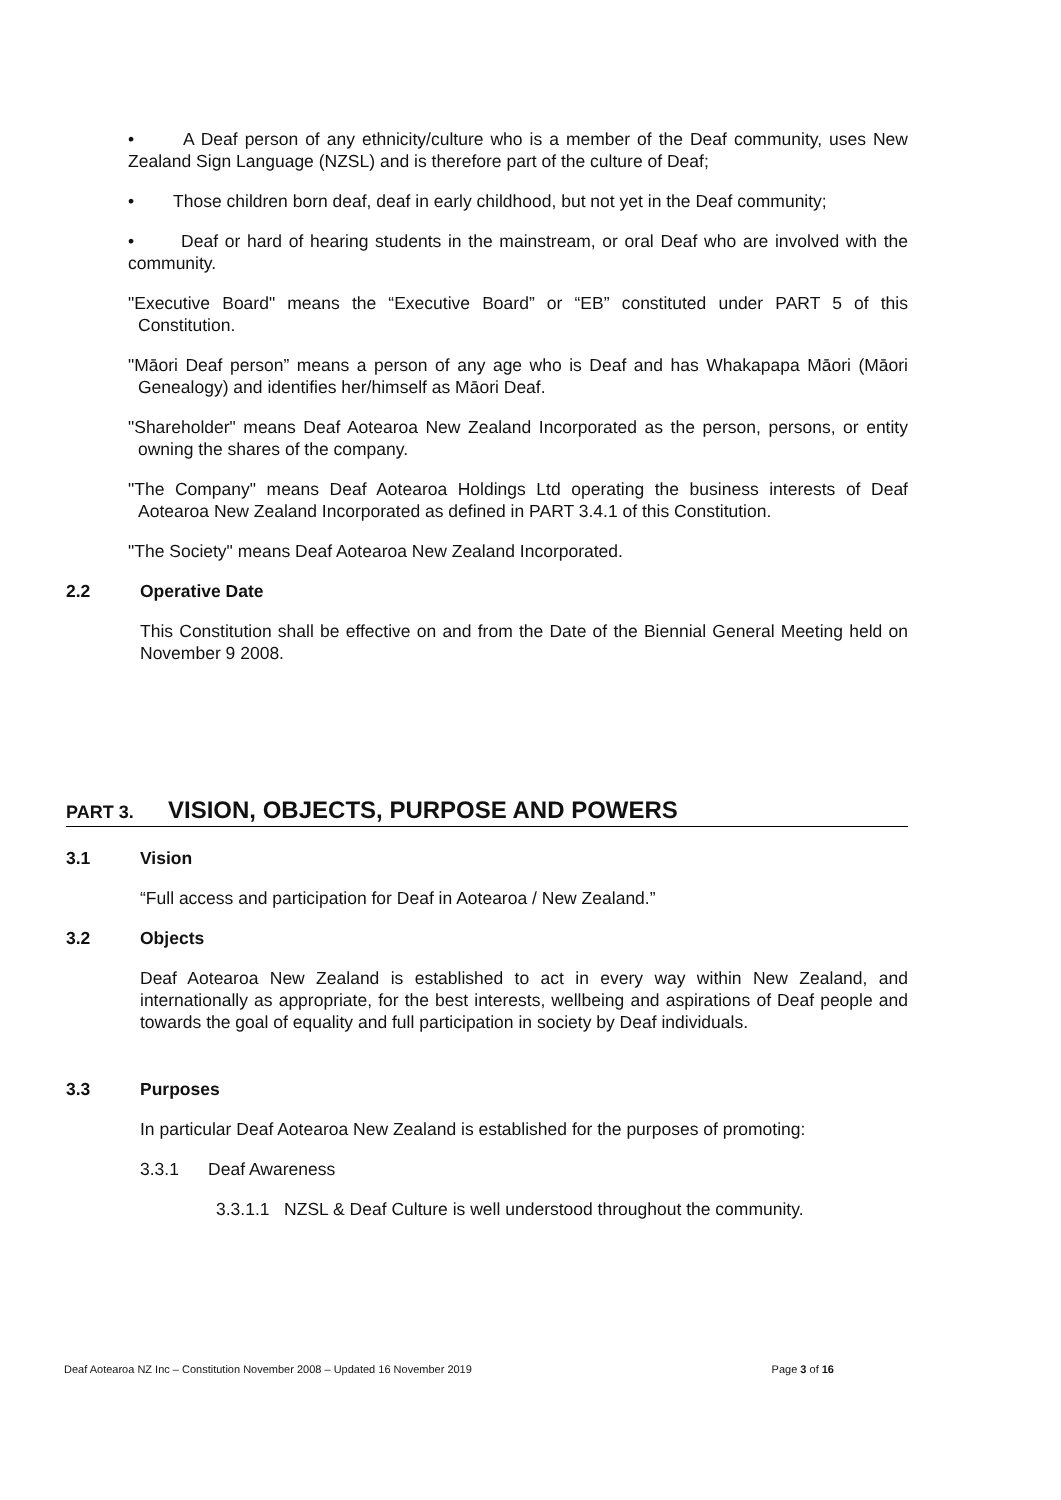• A Deaf person of any ethnicity/culture who is a member of the Deaf community, uses New Zealand Sign Language (NZSL) and is therefore part of the culture of Deaf;
• Those children born deaf, deaf in early childhood, but not yet in the Deaf community;
• Deaf or hard of hearing students in the mainstream, or oral Deaf who are involved with the community.
"Executive Board" means the “Executive Board” or “EB” constituted under PART 5 of this Constitution.
"Māori Deaf person” means a person of any age who is Deaf and has Whakapapa Māori (Māori Genealogy) and identifies her/himself as Māori Deaf.
"Shareholder" means Deaf Aotearoa New Zealand Incorporated as the person, persons, or entity owning the shares of the company.
"The Company" means Deaf Aotearoa Holdings Ltd operating the business interests of Deaf Aotearoa New Zealand Incorporated as defined in PART 3.4.1 of this Constitution.
"The Society" means Deaf Aotearoa New Zealand Incorporated.
2.2 Operative Date
This Constitution shall be effective on and from the Date of the Biennial General Meeting held on November 9 2008.
PART 3. VISION, OBJECTS, PURPOSE AND POWERS
3.1 Vision
“Full access and participation for Deaf in Aotearoa / New Zealand.”
3.2 Objects
Deaf Aotearoa New Zealand is established to act in every way within New Zealand, and internationally as appropriate, for the best interests, wellbeing and aspirations of Deaf people and towards the goal of equality and full participation in society by Deaf individuals.
3.3 Purposes
In particular Deaf Aotearoa New Zealand is established for the purposes of promoting:
3.3.1 Deaf Awareness
3.3.1.1 NZSL & Deaf Culture is well understood throughout the community.
Deaf Aotearoa NZ Inc – Constitution November 2008 – Updated 16 November 2019 Page 3 of 16